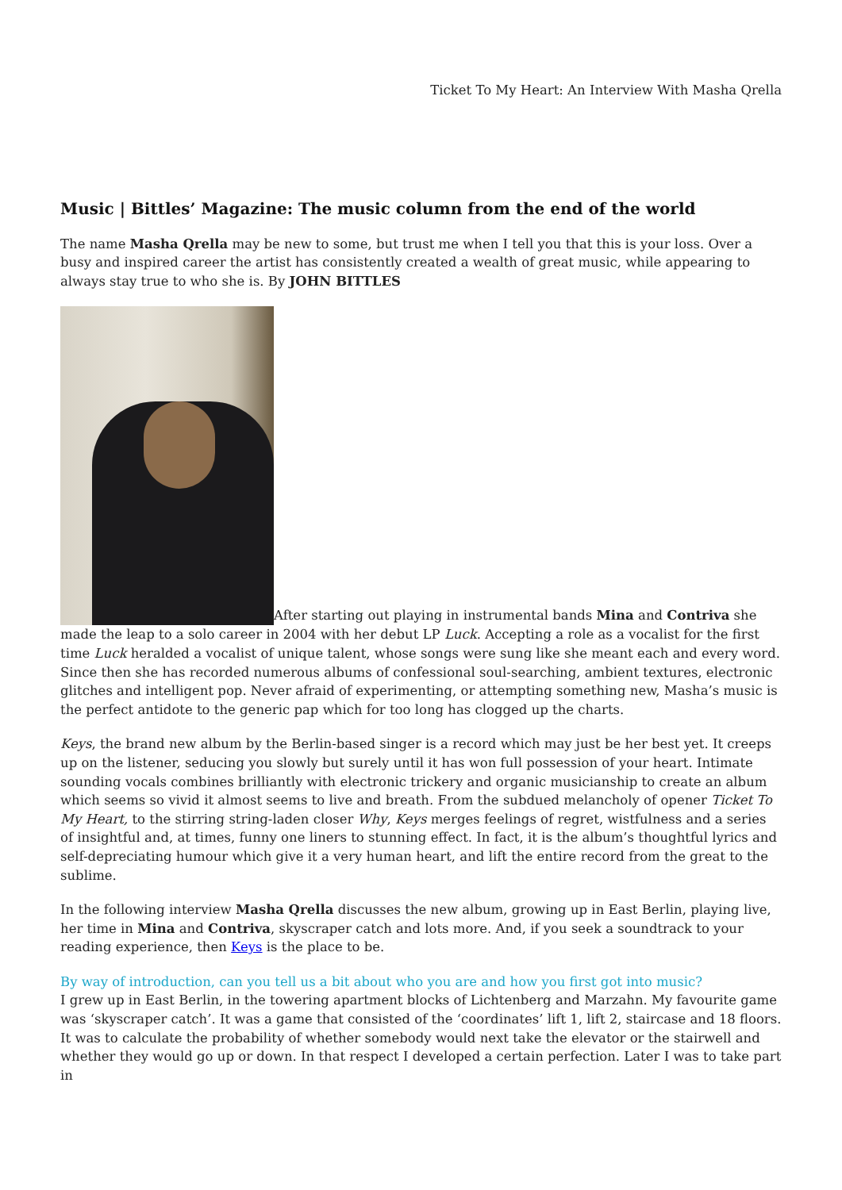Ticket To My Heart: An Interview With Masha Qrella
Music | Bittles’ Magazine: The music column from the end of the world
The name Masha Qrella may be new to some, but trust me when I tell you that this is your loss. Over a busy and inspired career the artist has consistently created a wealth of great music, while appearing to always stay true to who she is. By JOHN BITTLES
After starting out playing in instrumental bands Mina and Contriva she made the leap to a solo career in 2004 with her debut LP Luck. Accepting a role as a vocalist for the first time Luck heralded a vocalist of unique talent, whose songs were sung like she meant each and every word. Since then she has recorded numerous albums of confessional soul-searching, ambient textures, electronic glitches and intelligent pop. Never afraid of experimenting, or attempting something new, Masha’s music is the perfect antidote to the generic pap which for too long has clogged up the charts.
Keys, the brand new album by the Berlin-based singer is a record which may just be her best yet. It creeps up on the listener, seducing you slowly but surely until it has won full possession of your heart. Intimate sounding vocals combines brilliantly with electronic trickery and organic musicianship to create an album which seems so vivid it almost seems to live and breath. From the subdued melancholy of opener Ticket To My Heart, to the stirring string-laden closer Why, Keys merges feelings of regret, wistfulness and a series of insightful and, at times, funny one liners to stunning effect. In fact, it is the album’s thoughtful lyrics and self-depreciating humour which give it a very human heart, and lift the entire record from the great to the sublime.
In the following interview Masha Qrella discusses the new album, growing up in East Berlin, playing live, her time in Mina and Contriva, skyscraper catch and lots more. And, if you seek a soundtrack to your reading experience, then Keys is the place to be.
By way of introduction, can you tell us a bit about who you are and how you first got into music?
I grew up in East Berlin, in the towering apartment blocks of Lichtenberg and Marzahn. My favourite game was ‘skyscraper catch’. It was a game that consisted of the ‘coordinates’ lift 1, lift 2, staircase and 18 floors. It was to calculate the probability of whether somebody would next take the elevator or the stairwell and whether they would go up or down. In that respect I developed a certain perfection. Later I was to take part in